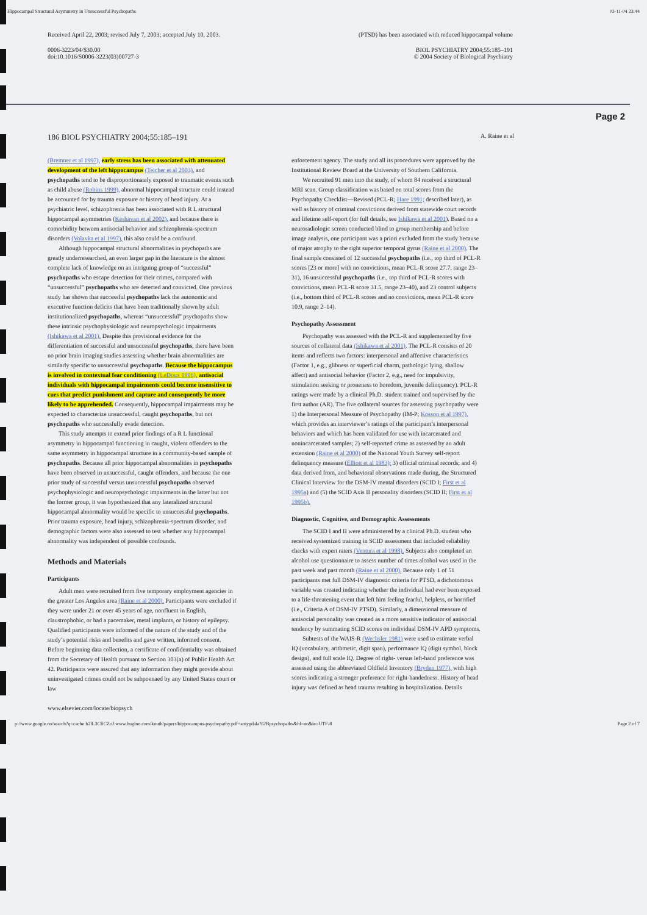Hippocampal Structural Asymmetry in Unsuccessful Psychopaths 03-11-04 23:44
Received April 22, 2003; revised July 7, 2003; accepted July 10, 2003.
0006-3223/04/$30.00
doi:10.1016/S0006-3223(03)00727-3
(PTSD) has been associated with reduced hippocampal volume
BIOL PSYCHIATRY 2004;55:185–191
© 2004 Society of Biological Psychiatry
Page 2
186 BIOL PSYCHIATRY 2004;55:185–191 A. Raine et al
(Bremner et al 1997), early stress has been associated with attenuated development of the left hippocampus (Teicher et al 2003), and psychopaths tend to be disproportionately exposed to traumatic events such as child abuse (Robins 1999), abnormal hippocampal structure could instead be accounted for by trauma exposure or history of head injury. At a psychiatric level, schizophrenia has been associated with R L structural hippocampal asymmetries (Keshavan et al 2002), and because there is comorbidity between antisocial behavior and schizophrenia-spectrum disorders (Volavka et al 1997), this also could be a confound.
Although hippocampal structural abnormalities in psychopaths are greatly underresearched, an even larger gap in the literature is the almost complete lack of knowledge on an intriguing group of “successful” psychopaths who escape detection for their crimes, compared with “unsuccessful” psychopaths who are detected and convicted. One previous study has shown that successful psychopaths lack the autonomic and executive function deficits that have been traditionally shown by adult institutionalized psychopaths, whereas “unsuccessful” psychopaths show these intrinsic psychophysiologic and neuropsychologic impairments (Ishikawa et al 2001). Despite this provisional evidence for the differentiation of successful and unsuccessful psychopaths, there have been no prior brain imaging studies assessing whether brain abnormalities are similarly specific to unsuccessful psychopaths. Because the hippocampus is involved in contextual fear conditioning (LeDoux 1996), antisocial individuals with hippocampal impairments could become insensitive to cues that predict punishment and capture and consequently be more likely to be apprehended. Consequently, hippocampal impairments may be expected to characterize unsuccessful, caught psychopaths, but not psychopaths who successfully evade detection.
This study attempts to extend prior findings of a R L functional asymmetry in hippocampal functioning in caught, violent offenders to the same asymmetry in hippocampal structure in a community-based sample of psychopaths. Because all prior hippocampal abnormalities in psychopaths have been observed in unsuccessful, caught offenders, and because the one prior study of successful versus unsuccessful psychopaths observed psychophysiologic and neuropsychologic impairments in the latter but not the former group, it was hypothesized that any lateralized structural hippocampal abnormality would be specific to unsuccessful psychopaths. Prior trauma exposure, head injury, schizophrenia-spectrum disorder, and demographic factors were also assessed to test whether any hippocampal abnormality was independent of possible confounds.
Methods and Materials
Participants
Adult men were recruited from five temporary employment agencies in the greater Los Angeles area (Raine et al 2000). Participants were excluded if they were under 21 or over 45 years of age, nonfluent in English, claustrophobic, or had a pacemaker, metal implants, or history of epilepsy. Qualified participants were informed of the nature of the study and of the study’s potential risks and benefits and gave written, informed consent. Before beginning data collection, a certificate of confidentiality was obtained from the Secretary of Health pursuant to Section 303(a) of Public Health Act 42. Participants were assured that any information they might provide about uninvestigated crimes could not be subpoenaed by any United States court or law
enforcement agency. The study and all its procedures were approved by the Institutional Review Board at the University of Southern California.
We recruited 91 men into the study, of whom 84 received a structural MRI scan. Group classification was based on total scores from the Psychopathy Checklist—Revised (PCL-R; Hare 1991; described later), as well as history of criminal convictions derived from statewide court records and lifetime self-report (for full details, see Ishikawa et al 2001). Based on a neuroradiologic screen conducted blind to group membership and before image analysis, one participant was a priori excluded from the study because of major atrophy to the right superior temporal gyrus (Raine et al 2000). The final sample consisted of 12 successful psychopaths (i.e., top third of PCL-R scores [23 or more] with no convictions, mean PCL-R score 27.7, range 23–31), 16 unsuccessful psychopaths (i.e., top third of PCL-R scores with convictions, mean PCL-R score 31.5, range 23–40), and 23 control subjects (i.e., bottom third of PCL-R scores and no convictions, mean PCL-R score 10.9, range 2–14).
Psychopathy Assessment
Psychopathy was assessed with the PCL-R and supplemented by five sources of collateral data (Ishikawa et al 2001). The PCL-R consists of 20 items and reflects two factors: interpersonal and affective characteristics (Factor 1, e.g., glibness or superficial charm, pathologic lying, shallow affect) and antisocial behavior (Factor 2, e.g., need for impulsivity, stimulation seeking or proneness to boredom, juvenile delinquency). PCL-R ratings were made by a clinical Ph.D. student trained and supervised by the first author (AR). The five collateral sources for assessing psychopathy were 1) the Interpersonal Measure of Psychopathy (IM-P; Kosson et al 1997), which provides an interviewer’s ratings of the participant’s interpersonal behaviors and which has been validated for use with incarcerated and nonincarcerated samples; 2) self-reported crime as assessed by an adult extension (Raine et al 2000) of the National Youth Survey self-report delinquency measure (Elliott et al 1983); 3) official criminal records; and 4) data derived from, and behavioral observations made during, the Structured Clinical Interview for the DSM-IV mental disorders (SCID I; First et al 1995a) and (5) the SCID Axis II personality disorders (SCID II; First et al 1995b).
Diagnostic, Cognitive, and Demographic Assessments
The SCID I and II were administered by a clinical Ph.D. student who received systemized training in SCID assessment that included reliability checks with expert raters (Ventura et al 1998). Subjects also completed an alcohol use questionnaire to assess number of times alcohol was used in the past week and past month (Raine et al 2000). Because only 1 of 51 participants met full DSM-IV diagnostic criteria for PTSD, a dichotomous variable was created indicating whether the individual had ever been exposed to a life-threatening event that left him feeling fearful, helpless, or horrified (i.e., Criteria A of DSM-IV PTSD). Similarly, a dimensional measure of antisocial personality was created as a more sensitive indicator of antisocial tendency by summating SCID scores on individual DSM-IV APD symptoms.
Subtests of the WAIS-R (Wechsler 1981) were used to estimate verbal IQ (vocabulary, arithmetic, digit span), performance IQ (digit symbol, block design), and full scale IQ. Degree of right- versus left-hand preference was assessed using the abbreviated Oldfield Inventory (Bryden 1977), with high scores indicating a stronger preference for right-handedness. History of head injury was defined as head trauma resulting in hospitalization. Details
www.elsevier.com/locate/biopsych
p://www.google.no/search?q=cache:b2lL3CfiCZoJ:www.huginn.com/knuth/papers/hippocampus-psychopathy.pdf+amygdala%2Bpsychopaths&hl=no&ie=UTF-8 Page 2 of 7